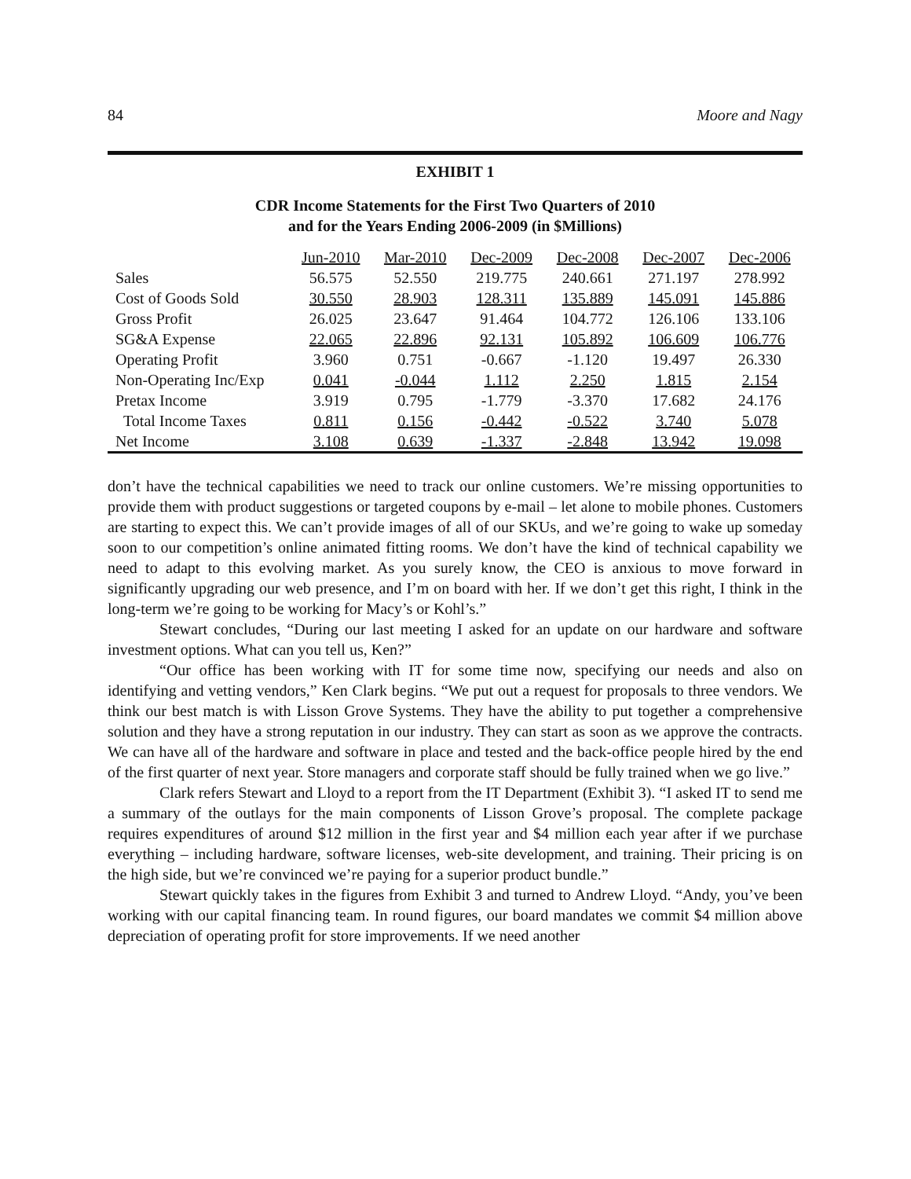84 Moore and Nagy
EXHIBIT 1
CDR Income Statements for the First Two Quarters of 2010
and for the Years Ending 2006-2009 (in $Millions)
| | Jun-2010 | Mar-2010 | Dec-2009 | Dec-2008 | Dec-2007 | Dec-2006 |
| Sales | 56.575 | 52.550 | 219.775 | 240.661 | 271.197 | 278.992 |
| Cost of Goods Sold | 30.550 | 28.903 | 128.311 | 135.889 | 145.091 | 145.886 |
| Gross Profit | 26.025 | 23.647 | 91.464 | 104.772 | 126.106 | 133.106 |
| SG&A Expense | 22.065 | 22.896 | 92.131 | 105.892 | 106.609 | 106.776 |
| Operating Profit | 3.960 | 0.751 | -0.667 | -1.120 | 19.497 | 26.330 |
| Non-Operating Inc/Exp | 0.041 | -0.044 | 1.112 | 2.250 | 1.815 | 2.154 |
| Pretax Income | 3.919 | 0.795 | -1.779 | -3.370 | 17.682 | 24.176 |
| Total Income Taxes | 0.811 | 0.156 | -0.442 | -0.522 | 3.740 | 5.078 |
| Net Income | 3.108 | 0.639 | -1.337 | -2.848 | 13.942 | 19.098 |
don’t have the technical capabilities we need to track our online customers. We’re missing opportunities to provide them with product suggestions or targeted coupons by e-mail – let alone to mobile phones. Customers are starting to expect this. We can’t provide images of all of our SKUs, and we’re going to wake up someday soon to our competition’s online animated fitting rooms. We don’t have the kind of technical capability we need to adapt to this evolving market. As you surely know, the CEO is anxious to move forward in significantly upgrading our web presence, and I’m on board with her. If we don’t get this right, I think in the long-term we’re going to be working for Macy’s or Kohl’s.”
Stewart concludes, “During our last meeting I asked for an update on our hardware and software investment options. What can you tell us, Ken?”
“Our office has been working with IT for some time now, specifying our needs and also on identifying and vetting vendors,” Ken Clark begins. “We put out a request for proposals to three vendors. We think our best match is with Lisson Grove Systems. They have the ability to put together a comprehensive solution and they have a strong reputation in our industry. They can start as soon as we approve the contracts. We can have all of the hardware and software in place and tested and the back-office people hired by the end of the first quarter of next year. Store managers and corporate staff should be fully trained when we go live.”
Clark refers Stewart and Lloyd to a report from the IT Department (Exhibit 3). “I asked IT to send me a summary of the outlays for the main components of Lisson Grove’s proposal. The complete package requires expenditures of around $12 million in the first year and $4 million each year after if we purchase everything – including hardware, software licenses, web-site development, and training. Their pricing is on the high side, but we’re convinced we’re paying for a superior product bundle.”
Stewart quickly takes in the figures from Exhibit 3 and turned to Andrew Lloyd. “Andy, you’ve been working with our capital financing team. In round figures, our board mandates we commit $4 million above depreciation of operating profit for store improvements. If we need another